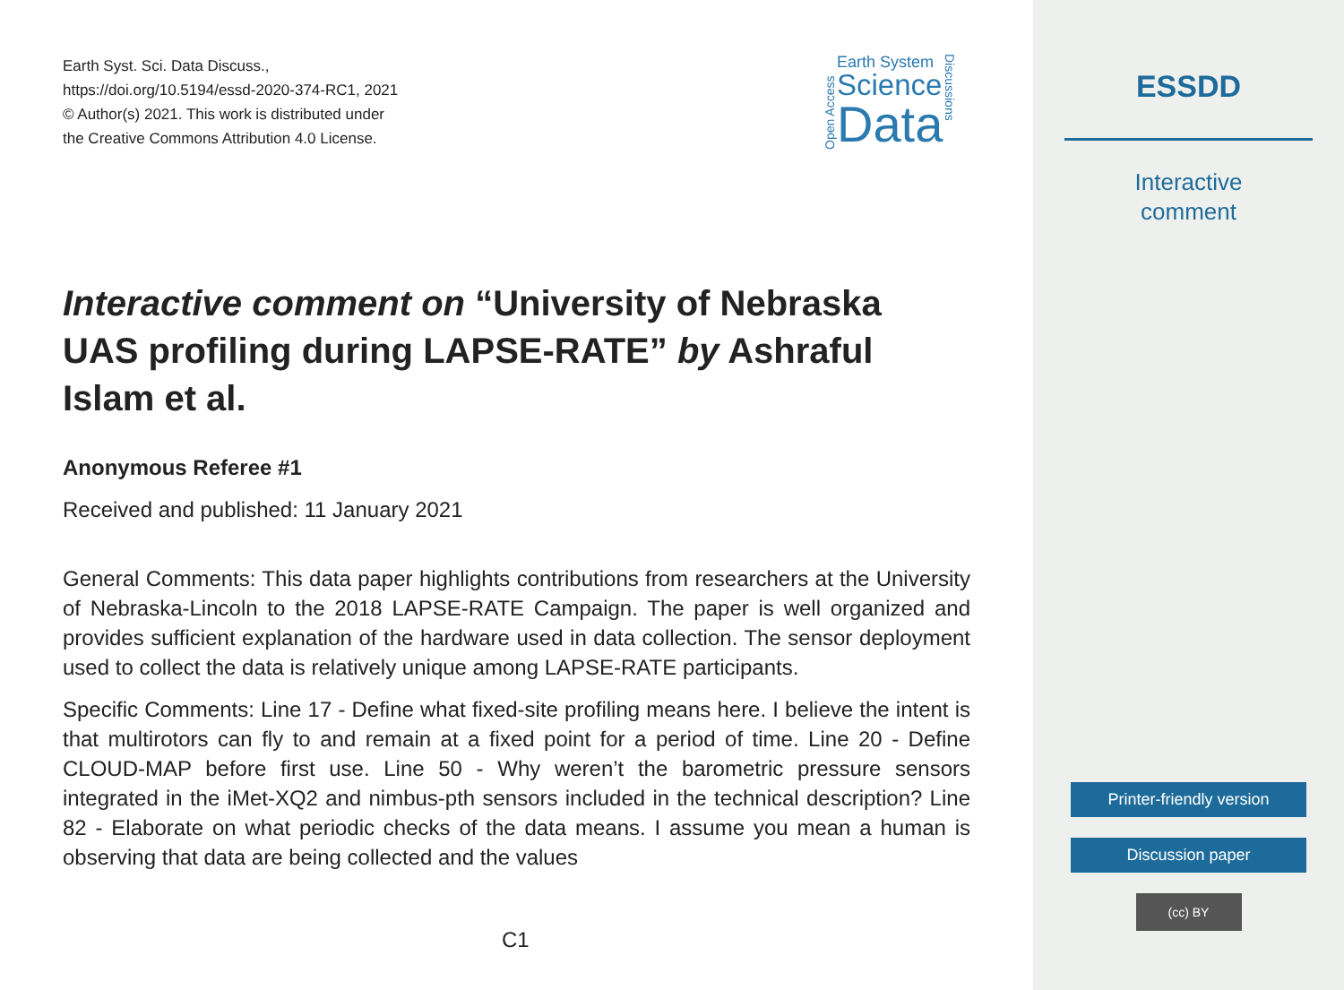Earth Syst. Sci. Data Discuss.,
https://doi.org/10.5194/essd-2020-374-RC1, 2021
© Author(s) 2021. This work is distributed under
the Creative Commons Attribution 4.0 License.
Open Access
Earth System
Science
Data
Discussions
Interactive comment on “University of Nebraska UAS profiling during LAPSE-RATE” by Ashraful Islam et al.
Anonymous Referee #1
Received and published: 11 January 2021
General Comments: This data paper highlights contributions from researchers at the University of Nebraska-Lincoln to the 2018 LAPSE-RATE Campaign. The paper is well organized and provides sufficient explanation of the hardware used in data collection. The sensor deployment used to collect the data is relatively unique among LAPSE-RATE participants.
Specific Comments: Line 17 - Define what fixed-site profiling means here. I believe the intent is that multirotors can fly to and remain at a fixed point for a period of time. Line 20 - Define CLOUD-MAP before first use. Line 50 - Why weren’t the barometric pressure sensors integrated in the iMet-XQ2 and nimbus-pth sensors included in the technical description? Line 82 - Elaborate on what periodic checks of the data means. I assume you mean a human is observing that data are being collected and the values
C1
ESSDD
Interactive
comment
Printer-friendly version
Discussion paper
(cc) BY